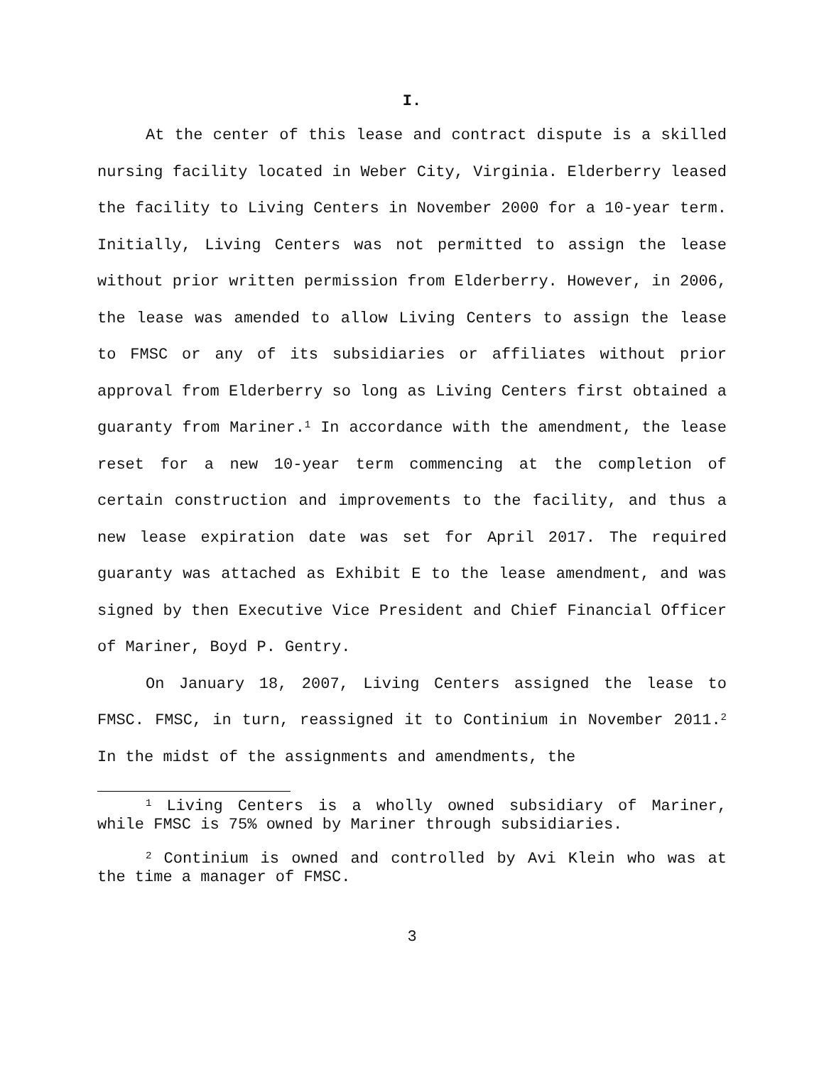I.
At the center of this lease and contract dispute is a skilled nursing facility located in Weber City, Virginia. Elderberry leased the facility to Living Centers in November 2000 for a 10-year term. Initially, Living Centers was not permitted to assign the lease without prior written permission from Elderberry. However, in 2006, the lease was amended to allow Living Centers to assign the lease to FMSC or any of its subsidiaries or affiliates without prior approval from Elderberry so long as Living Centers first obtained a guaranty from Mariner.<sup>1</sup> In accordance with the amendment, the lease reset for a new 10-year term commencing at the completion of certain construction and improvements to the facility, and thus a new lease expiration date was set for April 2017. The required guaranty was attached as Exhibit E to the lease amendment, and was signed by then Executive Vice President and Chief Financial Officer of Mariner, Boyd P. Gentry.
On January 18, 2007, Living Centers assigned the lease to FMSC. FMSC, in turn, reassigned it to Continium in November 2011.<sup>2</sup> In the midst of the assignments and amendments, the
<sup>1</sup> Living Centers is a wholly owned subsidiary of Mariner, while FMSC is 75% owned by Mariner through subsidiaries.
<sup>2</sup> Continium is owned and controlled by Avi Klein who was at the time a manager of FMSC.
3